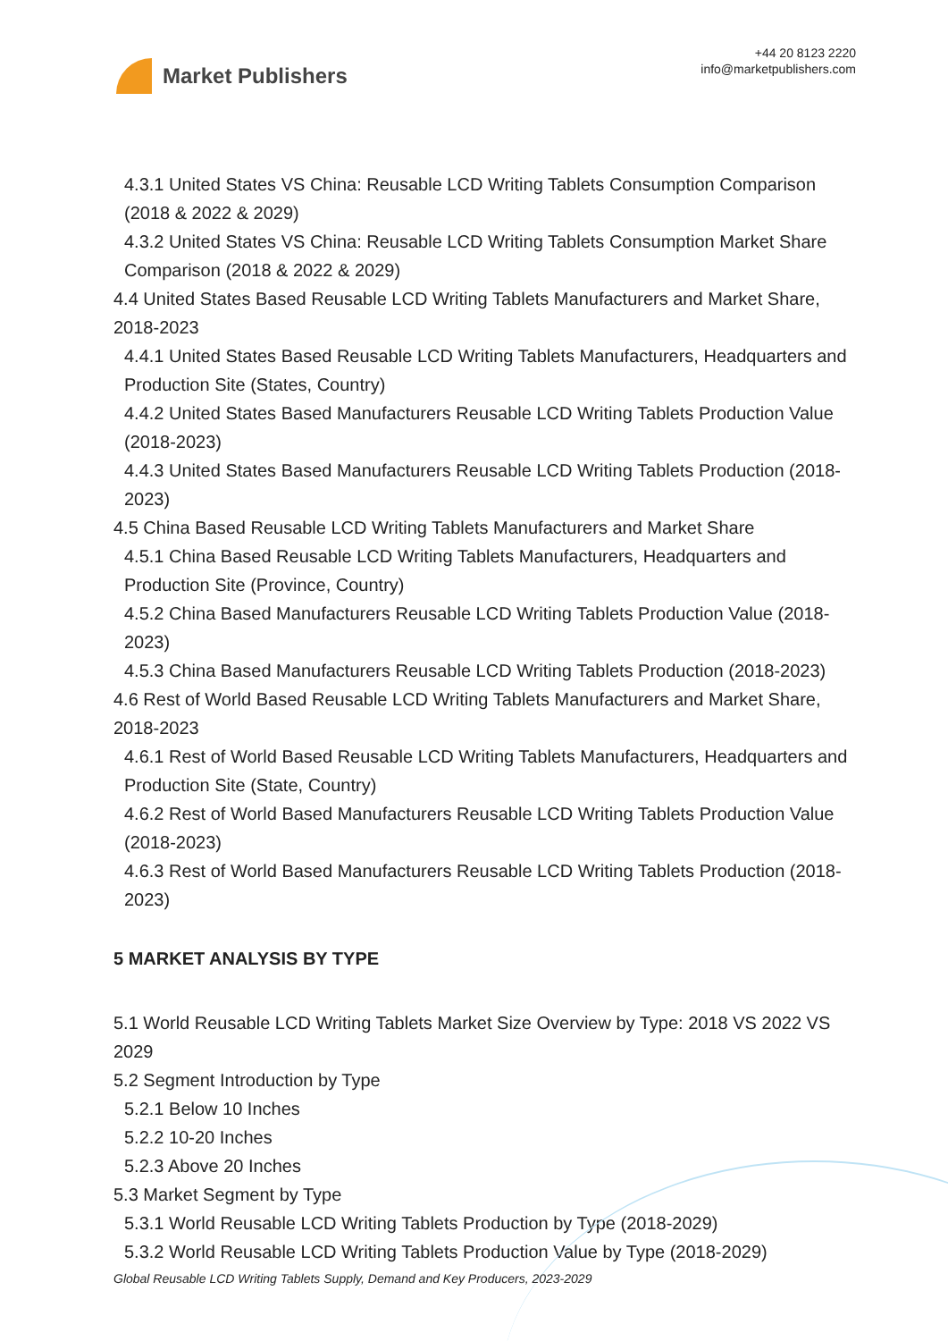Market Publishers
+44 20 8123 2220
info@marketpublishers.com
4.3.1 United States VS China: Reusable LCD Writing Tablets Consumption Comparison (2018 & 2022 & 2029)
4.3.2 United States VS China: Reusable LCD Writing Tablets Consumption Market Share Comparison (2018 & 2022 & 2029)
4.4 United States Based Reusable LCD Writing Tablets Manufacturers and Market Share, 2018-2023
4.4.1 United States Based Reusable LCD Writing Tablets Manufacturers, Headquarters and Production Site (States, Country)
4.4.2 United States Based Manufacturers Reusable LCD Writing Tablets Production Value (2018-2023)
4.4.3 United States Based Manufacturers Reusable LCD Writing Tablets Production (2018-2023)
4.5 China Based Reusable LCD Writing Tablets Manufacturers and Market Share
4.5.1 China Based Reusable LCD Writing Tablets Manufacturers, Headquarters and Production Site (Province, Country)
4.5.2 China Based Manufacturers Reusable LCD Writing Tablets Production Value (2018-2023)
4.5.3 China Based Manufacturers Reusable LCD Writing Tablets Production (2018-2023)
4.6 Rest of World Based Reusable LCD Writing Tablets Manufacturers and Market Share, 2018-2023
4.6.1 Rest of World Based Reusable LCD Writing Tablets Manufacturers, Headquarters and Production Site (State, Country)
4.6.2 Rest of World Based Manufacturers Reusable LCD Writing Tablets Production Value (2018-2023)
4.6.3 Rest of World Based Manufacturers Reusable LCD Writing Tablets Production (2018-2023)
5 MARKET ANALYSIS BY TYPE
5.1 World Reusable LCD Writing Tablets Market Size Overview by Type: 2018 VS 2022 VS 2029
5.2 Segment Introduction by Type
5.2.1 Below 10 Inches
5.2.2 10-20 Inches
5.2.3 Above 20 Inches
5.3 Market Segment by Type
5.3.1 World Reusable LCD Writing Tablets Production by Type (2018-2029)
5.3.2 World Reusable LCD Writing Tablets Production Value by Type (2018-2029)
Global Reusable LCD Writing Tablets Supply, Demand and Key Producers, 2023-2029